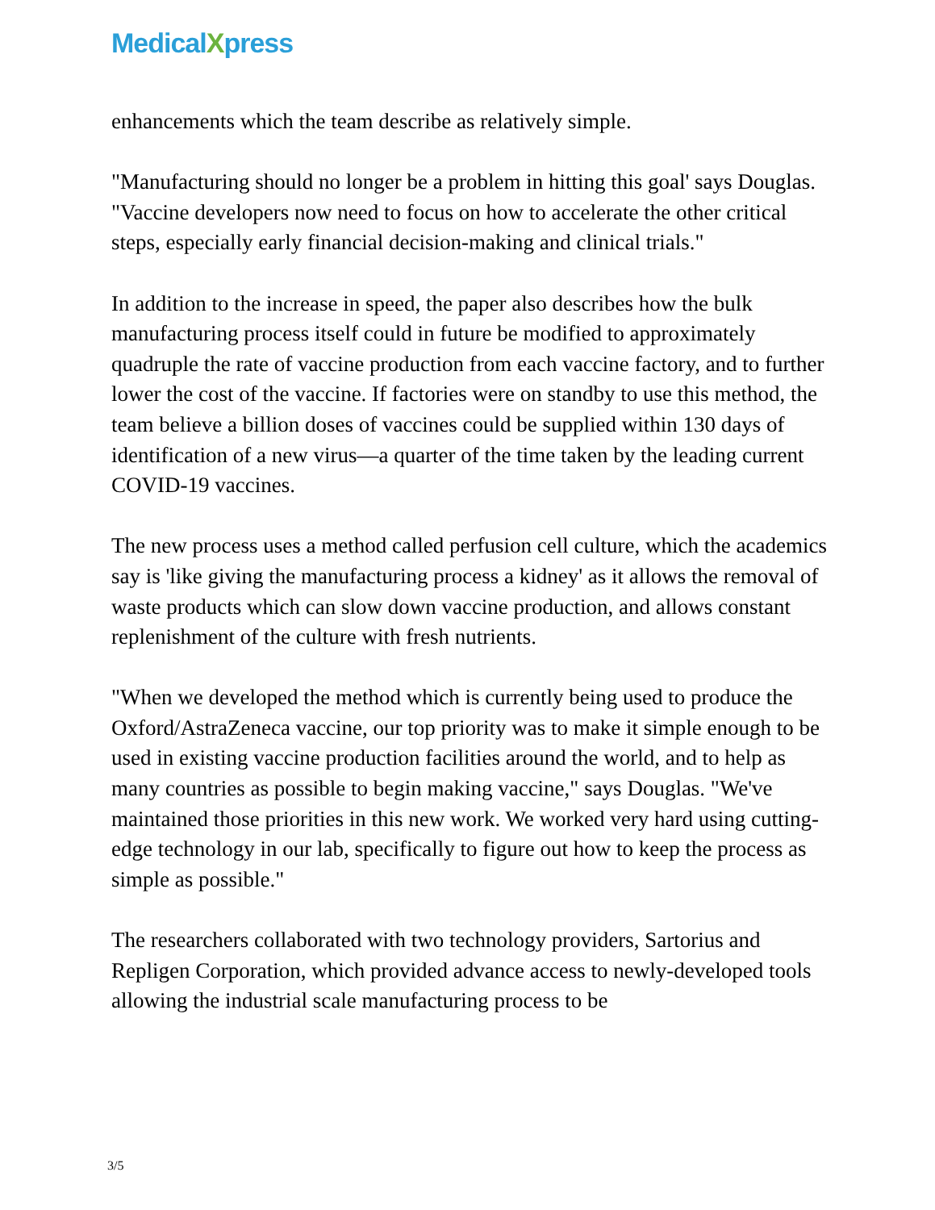MedicalXpress
enhancements which the team describe as relatively simple.
"Manufacturing should no longer be a problem in hitting this goal' says Douglas. "Vaccine developers now need to focus on how to accelerate the other critical steps, especially early financial decision-making and clinical trials."
In addition to the increase in speed, the paper also describes how the bulk manufacturing process itself could in future be modified to approximately quadruple the rate of vaccine production from each vaccine factory, and to further lower the cost of the vaccine. If factories were on standby to use this method, the team believe a billion doses of vaccines could be supplied within 130 days of identification of a new virus—a quarter of the time taken by the leading current COVID-19 vaccines.
The new process uses a method called perfusion cell culture, which the academics say is 'like giving the manufacturing process a kidney' as it allows the removal of waste products which can slow down vaccine production, and allows constant replenishment of the culture with fresh nutrients.
"When we developed the method which is currently being used to produce the Oxford/AstraZeneca vaccine, our top priority was to make it simple enough to be used in existing vaccine production facilities around the world, and to help as many countries as possible to begin making vaccine," says Douglas. "We've maintained those priorities in this new work. We worked very hard using cutting-edge technology in our lab, specifically to figure out how to keep the process as simple as possible."
The researchers collaborated with two technology providers, Sartorius and Repligen Corporation, which provided advance access to newly-developed tools allowing the industrial scale manufacturing process to be
3/5